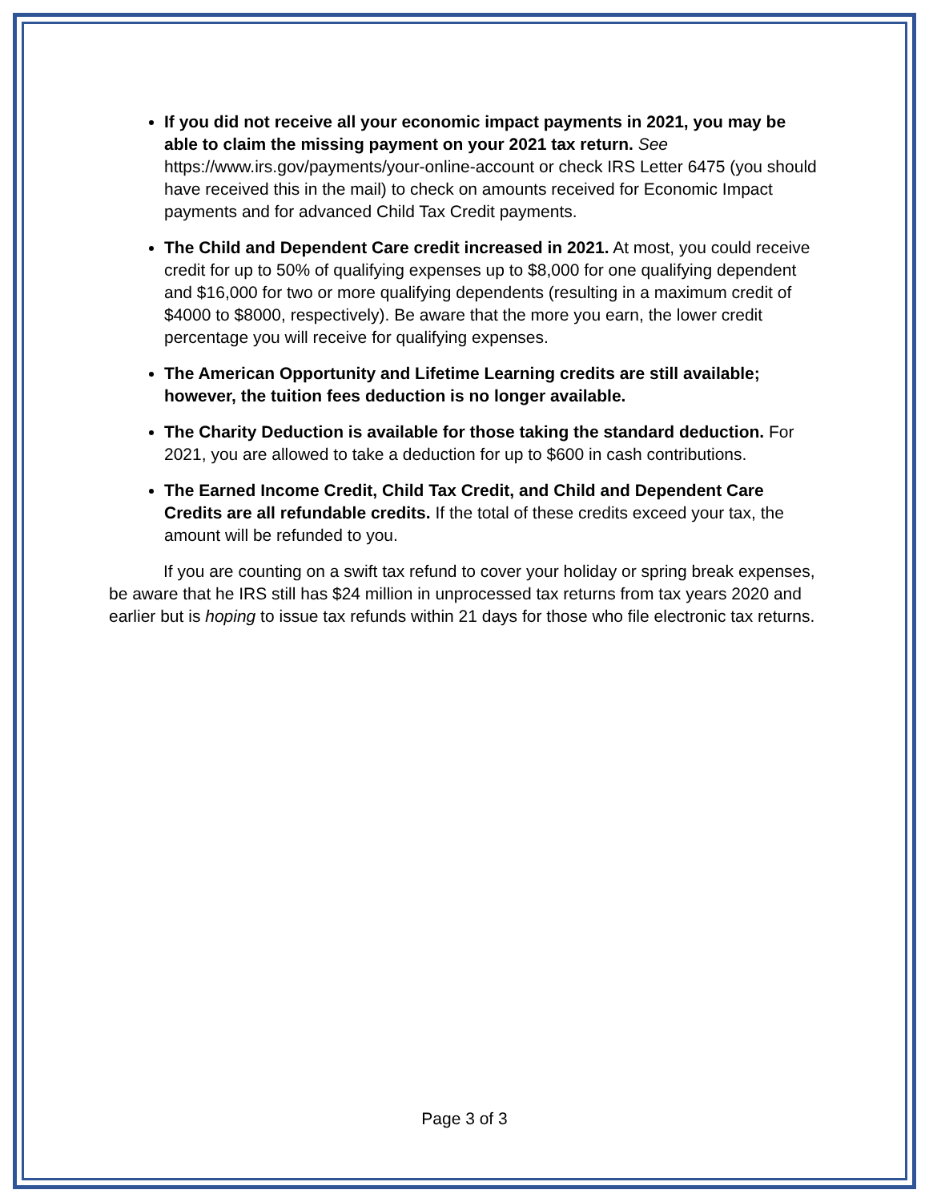If you did not receive all your economic impact payments in 2021, you may be able to claim the missing payment on your 2021 tax return. See https://www.irs.gov/payments/your-online-account or check IRS Letter 6475 (you should have received this in the mail) to check on amounts received for Economic Impact payments and for advanced Child Tax Credit payments.
The Child and Dependent Care credit increased in 2021. At most, you could receive credit for up to 50% of qualifying expenses up to $8,000 for one qualifying dependent and $16,000 for two or more qualifying dependents (resulting in a maximum credit of $4000 to $8000, respectively). Be aware that the more you earn, the lower credit percentage you will receive for qualifying expenses.
The American Opportunity and Lifetime Learning credits are still available; however, the tuition fees deduction is no longer available.
The Charity Deduction is available for those taking the standard deduction. For 2021, you are allowed to take a deduction for up to $600 in cash contributions.
The Earned Income Credit, Child Tax Credit, and Child and Dependent Care Credits are all refundable credits. If the total of these credits exceed your tax, the amount will be refunded to you.
If you are counting on a swift tax refund to cover your holiday or spring break expenses, be aware that he IRS still has $24 million in unprocessed tax returns from tax years 2020 and earlier but is hoping to issue tax refunds within 21 days for those who file electronic tax returns.
Page 3 of 3